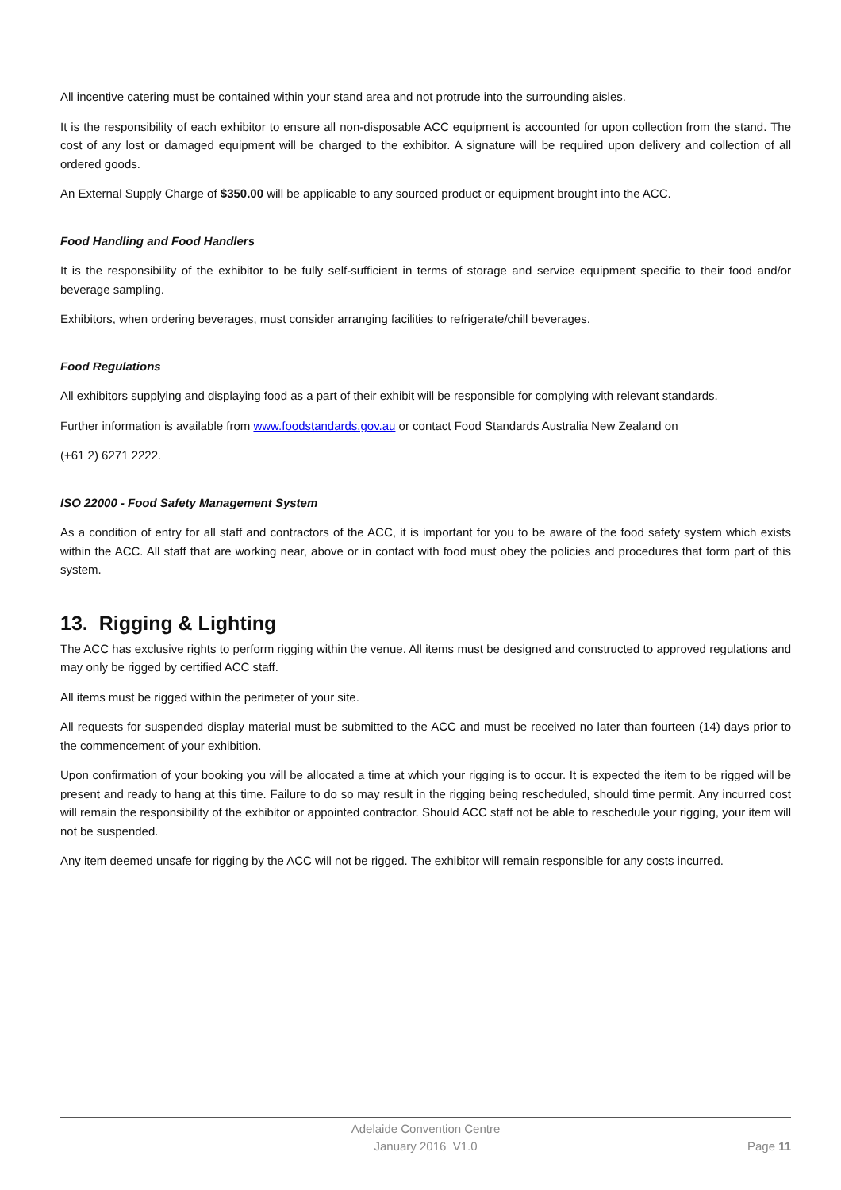All incentive catering must be contained within your stand area and not protrude into the surrounding aisles.
It is the responsibility of each exhibitor to ensure all non-disposable ACC equipment is accounted for upon collection from the stand. The cost of any lost or damaged equipment will be charged to the exhibitor. A signature will be required upon delivery and collection of all ordered goods.
An External Supply Charge of $350.00 will be applicable to any sourced product or equipment brought into the ACC.
Food Handling and Food Handlers
It is the responsibility of the exhibitor to be fully self-sufficient in terms of storage and service equipment specific to their food and/or beverage sampling.
Exhibitors, when ordering beverages, must consider arranging facilities to refrigerate/chill beverages.
Food Regulations
All exhibitors supplying and displaying food as a part of their exhibit will be responsible for complying with relevant standards.
Further information is available from www.foodstandards.gov.au or contact Food Standards Australia New Zealand on
(+61 2) 6271 2222.
ISO 22000 - Food Safety Management System
As a condition of entry for all staff and contractors of the ACC, it is important for you to be aware of the food safety system which exists within the ACC. All staff that are working near, above or in contact with food must obey the policies and procedures that form part of this system.
13. Rigging & Lighting
The ACC has exclusive rights to perform rigging within the venue. All items must be designed and constructed to approved regulations and may only be rigged by certified ACC staff.
All items must be rigged within the perimeter of your site.
All requests for suspended display material must be submitted to the ACC and must be received no later than fourteen (14) days prior to the commencement of your exhibition.
Upon confirmation of your booking you will be allocated a time at which your rigging is to occur. It is expected the item to be rigged will be present and ready to hang at this time. Failure to do so may result in the rigging being rescheduled, should time permit. Any incurred cost will remain the responsibility of the exhibitor or appointed contractor. Should ACC staff not be able to reschedule your rigging, your item will not be suspended.
Any item deemed unsafe for rigging by the ACC will not be rigged. The exhibitor will remain responsible for any costs incurred.
Adelaide Convention Centre
January 2016 V1.0
Page 11